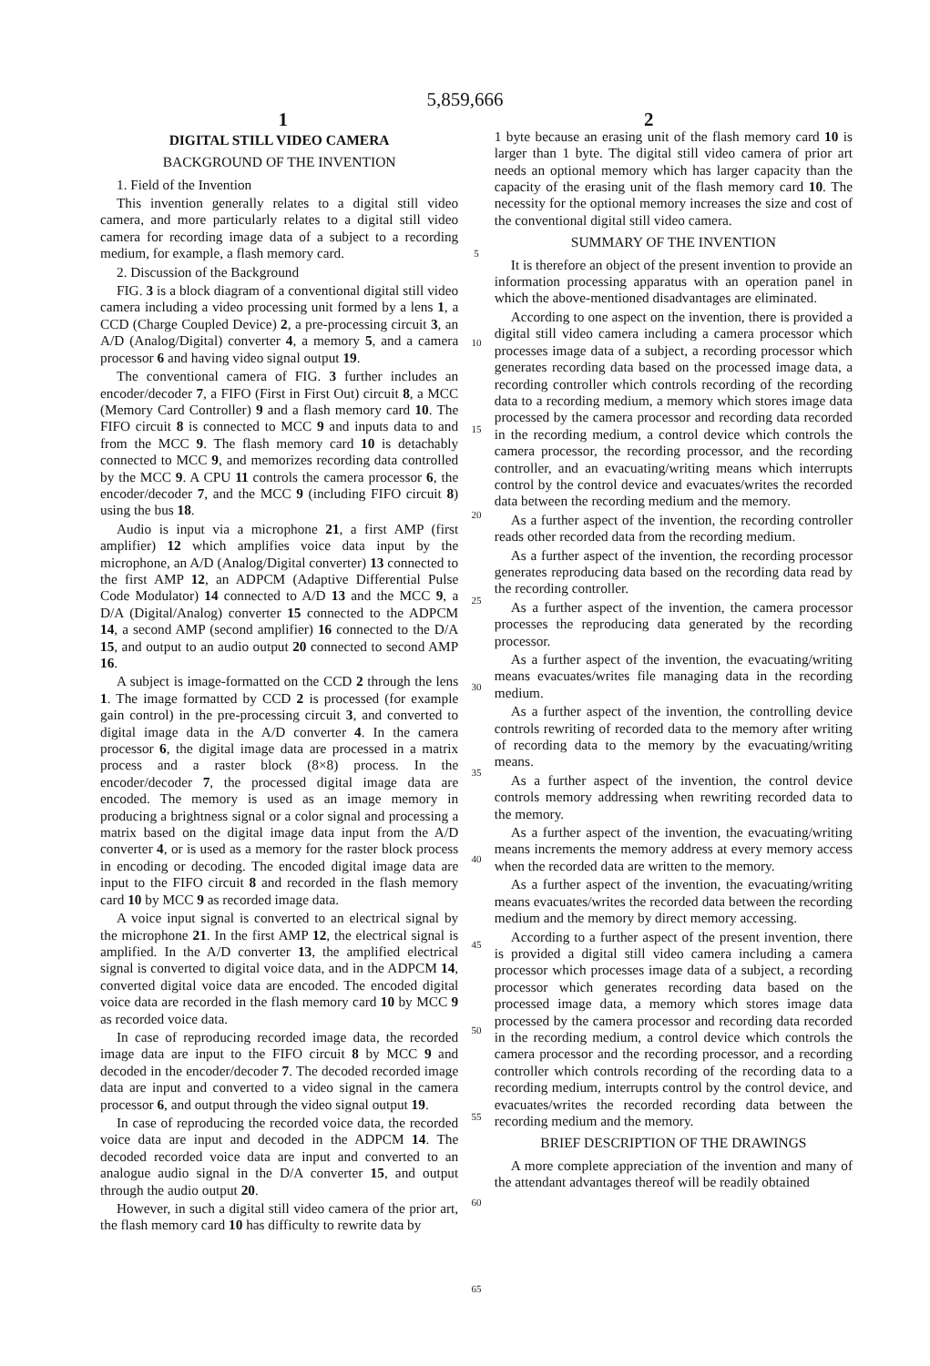5,859,666
1 2
DIGITAL STILL VIDEO CAMERA
BACKGROUND OF THE INVENTION
1. Field of the Invention
This invention generally relates to a digital still video camera, and more particularly relates to a digital still video camera for recording image data of a subject to a recording medium, for example, a flash memory card.
2. Discussion of the Background
FIG. 3 is a block diagram of a conventional digital still video camera including a video processing unit formed by a lens 1, a CCD (Charge Coupled Device) 2, a pre-processing circuit 3, an A/D (Analog/Digital) converter 4, a memory 5, and a camera processor 6 and having video signal output 19.
The conventional camera of FIG. 3 further includes an encoder/decoder 7, a FIFO (First in First Out) circuit 8, a MCC (Memory Card Controller) 9 and a flash memory card 10. The FIFO circuit 8 is connected to MCC 9 and inputs data to and from the MCC 9. The flash memory card 10 is detachably connected to MCC 9, and memorizes recording data controlled by the MCC 9. A CPU 11 controls the camera processor 6, the encoder/decoder 7, and the MCC 9 (including FIFO circuit 8) using the bus 18.
Audio is input via a microphone 21, a first AMP (first amplifier) 12 which amplifies voice data input by the microphone, an A/D (Analog/Digital converter) 13 connected to the first AMP 12, an ADPCM (Adaptive Differential Pulse Code Modulator) 14 connected to A/D 13 and the MCC 9, a D/A (Digital/Analog) converter 15 connected to the ADPCM 14, a second AMP (second amplifier) 16 connected to the D/A 15, and output to an audio output 20 connected to second AMP 16.
A subject is image-formatted on the CCD 2 through the lens 1. The image formatted by CCD 2 is processed (for example gain control) in the pre-processing circuit 3, and converted to digital image data in the A/D converter 4. In the camera processor 6, the digital image data are processed in a matrix process and a raster block (8×8) process. In the encoder/decoder 7, the processed digital image data are encoded. The memory is used as an image memory in producing a brightness signal or a color signal and processing a matrix based on the digital image data input from the A/D converter 4, or is used as a memory for the raster block process in encoding or decoding. The encoded digital image data are input to the FIFO circuit 8 and recorded in the flash memory card 10 by MCC 9 as recorded image data.
A voice input signal is converted to an electrical signal by the microphone 21. In the first AMP 12, the electrical signal is amplified. In the A/D converter 13, the amplified electrical signal is converted to digital voice data, and in the ADPCM 14, converted digital voice data are encoded. The encoded digital voice data are recorded in the flash memory card 10 by MCC 9 as recorded voice data.
In case of reproducing recorded image data, the recorded image data are input to the FIFO circuit 8 by MCC 9 and decoded in the encoder/decoder 7. The decoded recorded image data are input and converted to a video signal in the camera processor 6, and output through the video signal output 19.
In case of reproducing the recorded voice data, the recorded voice data are input and decoded in the ADPCM 14. The decoded recorded voice data are input and converted to an analogue audio signal in the D/A converter 15, and output through the audio output 20.
However, in such a digital still video camera of the prior art, the flash memory card 10 has difficulty to rewrite data by
5
10
15
20
25
30
35
40
45
50
55
60
65
1 byte because an erasing unit of the flash memory card 10 is larger than 1 byte. The digital still video camera of prior art needs an optional memory which has larger capacity than the capacity of the erasing unit of the flash memory card 10. The necessity for the optional memory increases the size and cost of the conventional digital still video camera.
SUMMARY OF THE INVENTION
It is therefore an object of the present invention to provide an information processing apparatus with an operation panel in which the above-mentioned disadvantages are eliminated.
According to one aspect on the invention, there is provided a digital still video camera including a camera processor which processes image data of a subject, a recording processor which generates recording data based on the processed image data, a recording controller which controls recording of the recording data to a recording medium, a memory which stores image data processed by the camera processor and recording data recorded in the recording medium, a control device which controls the camera processor, the recording processor, and the recording controller, and an evacuating/writing means which interrupts control by the control device and evacuates/writes the recorded data between the recording medium and the memory.
As a further aspect of the invention, the recording controller reads other recorded data from the recording medium.
As a further aspect of the invention, the recording processor generates reproducing data based on the recording data read by the recording controller.
As a further aspect of the invention, the camera processor processes the reproducing data generated by the recording processor.
As a further aspect of the invention, the evacuating/writing means evacuates/writes file managing data in the recording medium.
As a further aspect of the invention, the controlling device controls rewriting of recorded data to the memory after writing of recording data to the memory by the evacuating/writing means.
As a further aspect of the invention, the control device controls memory addressing when rewriting recorded data to the memory.
As a further aspect of the invention, the evacuating/writing means increments the memory address at every memory access when the recorded data are written to the memory.
As a further aspect of the invention, the evacuating/writing means evacuates/writes the recorded data between the recording medium and the memory by direct memory accessing.
According to a further aspect of the present invention, there is provided a digital still video camera including a camera processor which processes image data of a subject, a recording processor which generates recording data based on the processed image data, a memory which stores image data processed by the camera processor and recording data recorded in the recording medium, a control device which controls the camera processor and the recording processor, and a recording controller which controls recording of the recording data to a recording medium, interrupts control by the control device, and evacuates/writes the recorded recording data between the recording medium and the memory.
BRIEF DESCRIPTION OF THE DRAWINGS
A more complete appreciation of the invention and many of the attendant advantages thereof will be readily obtained